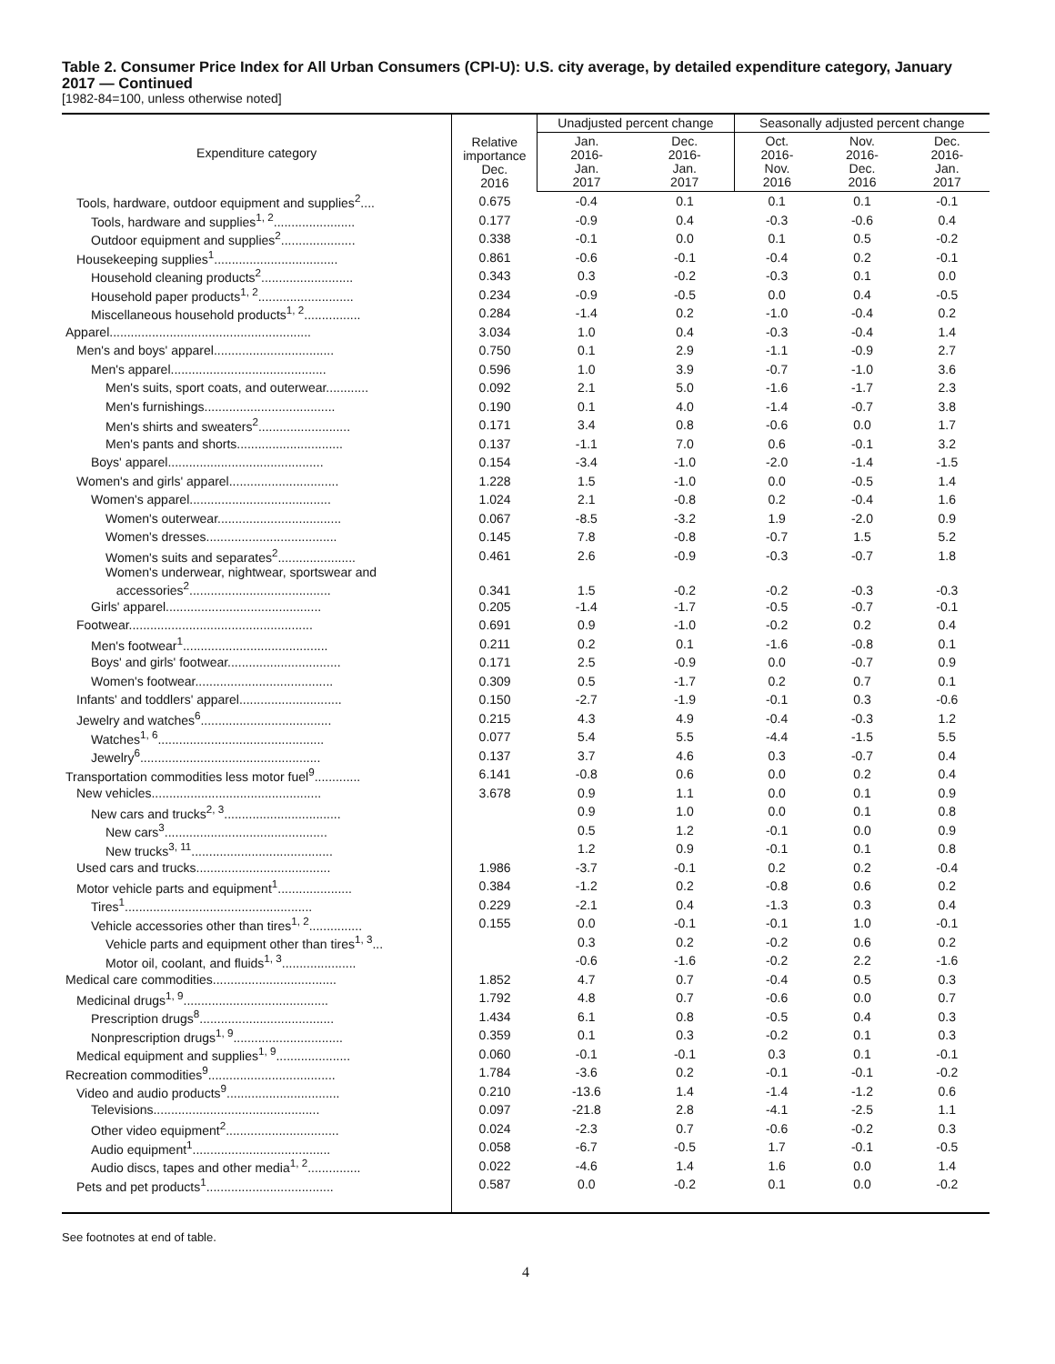Table 2. Consumer Price Index for All Urban Consumers (CPI-U): U.S. city average, by detailed expenditure category, January 2017 — Continued
[1982-84=100, unless otherwise noted]
| Expenditure category | Relative importance Dec. 2016 | Unadjusted percent change | | Seasonally adjusted percent change | | |
| --- | --- | --- | --- | --- | --- | --- |
| | | Jan. 2016- Jan. 2017 | Dec. 2016- Jan. 2017 | Oct. 2016- Nov. 2016 | Nov. 2016- Dec. 2016 | Dec. 2016- Jan. 2017 |
| Tools, hardware, outdoor equipment and supplies<sup>2</sup>.... | 0.675 | -0.4 | 0.1 | 0.1 | 0.1 | -0.1 |
| Tools, hardware and supplies<sup>1, 2</sup>....................... | 0.177 | -0.9 | 0.4 | -0.3 | -0.6 | 0.4 |
| Outdoor equipment and supplies<sup>2</sup>..................... | 0.338 | -0.1 | 0.0 | 0.1 | 0.5 | -0.2 |
| Housekeeping supplies<sup>1</sup>................................... | 0.861 | -0.6 | -0.1 | -0.4 | 0.2 | -0.1 |
| Household cleaning products<sup>2</sup>.......................... | 0.343 | 0.3 | -0.2 | -0.3 | 0.1 | 0.0 |
| Household paper products<sup>1, 2</sup>........................... | 0.234 | -0.9 | -0.5 | 0.0 | 0.4 | -0.5 |
| Miscellaneous household products<sup>1, 2</sup>................ | 0.284 | -1.4 | 0.2 | -1.0 | -0.4 | 0.2 |
| Apparel......................................................... | 3.034 | 1.0 | 0.4 | -0.3 | -0.4 | 1.4 |
| Men's and boys' apparel.................................. | 0.750 | 0.1 | 2.9 | -1.1 | -0.9 | 2.7 |
| Men's apparel............................................ | 0.596 | 1.0 | 3.9 | -0.7 | -1.0 | 3.6 |
| Men's suits, sport coats, and outerwear............ | 0.092 | 2.1 | 5.0 | -1.6 | -1.7 | 2.3 |
| Men's furnishings..................................... | 0.190 | 0.1 | 4.0 | -1.4 | -0.7 | 3.8 |
| Men's shirts and sweaters<sup>2</sup>.......................... | 0.171 | 3.4 | 0.8 | -0.6 | 0.0 | 1.7 |
| Men's pants and shorts.............................. | 0.137 | -1.1 | 7.0 | 0.6 | -0.1 | 3.2 |
| Boys' apparel............................................ | 0.154 | -3.4 | -1.0 | -2.0 | -1.4 | -1.5 |
| Women's and girls' apparel............................... | 1.228 | 1.5 | -1.0 | 0.0 | -0.5 | 1.4 |
| Women's apparel........................................ | 1.024 | 2.1 | -0.8 | 0.2 | -0.4 | 1.6 |
| Women's outerwear................................... | 0.067 | -8.5 | -3.2 | 1.9 | -2.0 | 0.9 |
| Women's dresses..................................... | 0.145 | 7.8 | -0.8 | -0.7 | 1.5 | 5.2 |
| Women's suits and separates<sup>2</sup>...................... | 0.461 | 2.6 | -0.9 | -0.3 | -0.7 | 1.8 |
| Women's underwear, nightwear, sportswear and accessories<sup>2</sup>........................................ | 0.341 | 1.5 | -0.2 | -0.2 | -0.3 | -0.3 |
| Girls' apparel............................................ | 0.205 | -1.4 | -1.7 | -0.5 | -0.7 | -0.1 |
| Footwear.................................................... | 0.691 | 0.9 | -1.0 | -0.2 | 0.2 | 0.4 |
| Men's footwear<sup>1</sup>......................................... | 0.211 | 0.2 | 0.1 | -1.6 | -0.8 | 0.1 |
| Boys' and girls' footwear................................ | 0.171 | 2.5 | -0.9 | 0.0 | -0.7 | 0.9 |
| Women's footwear....................................... | 0.309 | 0.5 | -1.7 | 0.2 | 0.7 | 0.1 |
| Infants' and toddlers' apparel............................. | 0.150 | -2.7 | -1.9 | -0.1 | 0.3 | -0.6 |
| Jewelry and watches<sup>6</sup>..................................... | 0.215 | 4.3 | 4.9 | -0.4 | -0.3 | 1.2 |
| Watches<sup>1, 6</sup>............................................... | 0.077 | 5.4 | 5.5 | -4.4 | -1.5 | 5.5 |
| Jewelry<sup>6</sup>................................................... | 0.137 | 3.7 | 4.6 | 0.3 | -0.7 | 0.4 |
| Transportation commodities less motor fuel<sup>9</sup>............. | 6.141 | -0.8 | 0.6 | 0.0 | 0.2 | 0.4 |
| New vehicles................................................ | 3.678 | 0.9 | 1.1 | 0.0 | 0.1 | 0.9 |
| New cars and trucks<sup>2, 3</sup>................................. | | 0.9 | 1.0 | 0.0 | 0.1 | 0.8 |
| New cars<sup>3</sup>.............................................. | | 0.5 | 1.2 | -0.1 | 0.0 | 0.9 |
| New trucks<sup>3, 11</sup>........................................ | | 1.2 | 0.9 | -0.1 | 0.1 | 0.8 |
| Used cars and trucks...................................... | 1.986 | -3.7 | -0.1 | 0.2 | 0.2 | -0.4 |
| Motor vehicle parts and equipment<sup>1</sup>..................... | 0.384 | -1.2 | 0.2 | -0.8 | 0.6 | 0.2 |
| Tires<sup>1</sup>..................................................... | 0.229 | -2.1 | 0.4 | -1.3 | 0.3 | 0.4 |
| Vehicle accessories other than tires<sup>1, 2</sup>............... | 0.155 | 0.0 | -0.1 | -0.1 | 1.0 | -0.1 |
| Vehicle parts and equipment other than tires<sup>1, 3</sup>... | | 0.3 | 0.2 | -0.2 | 0.6 | 0.2 |
| Motor oil, coolant, and fluids<sup>1, 3</sup>..................... | | -0.6 | -1.6 | -0.2 | 2.2 | -1.6 |
| Medical care commodities................................... | 1.852 | 4.7 | 0.7 | -0.4 | 0.5 | 0.3 |
| Medicinal drugs<sup>1, 9</sup>......................................... | 1.792 | 4.8 | 0.7 | -0.6 | 0.0 | 0.7 |
| Prescription drugs<sup>8</sup>...................................... | 1.434 | 6.1 | 0.8 | -0.5 | 0.4 | 0.3 |
| Nonprescription drugs<sup>1, 9</sup>............................... | 0.359 | 0.1 | 0.3 | -0.2 | 0.1 | 0.3 |
| Medical equipment and supplies<sup>1, 9</sup>..................... | 0.060 | -0.1 | -0.1 | 0.3 | 0.1 | -0.1 |
| Recreation commodities<sup>9</sup>.................................... | 1.784 | -3.6 | 0.2 | -0.1 | -0.1 | -0.2 |
| Video and audio products<sup>9</sup>................................ | 0.210 | -13.6 | 1.4 | -1.4 | -1.2 | 0.6 |
| Televisions............................................... | 0.097 | -21.8 | 2.8 | -4.1 | -2.5 | 1.1 |
| Other video equipment<sup>2</sup>................................ | 0.024 | -2.3 | 0.7 | -0.6 | -0.2 | 0.3 |
| Audio equipment<sup>1</sup>....................................... | 0.058 | -6.7 | -0.5 | 1.7 | -0.1 | -0.5 |
| Audio discs, tapes and other media<sup>1, 2</sup>............... | 0.022 | -4.6 | 1.4 | 1.6 | 0.0 | 1.4 |
| Pets and pet products<sup>1</sup>.................................... | 0.587 | 0.0 | -0.2 | 0.1 | 0.0 | -0.2 |
See footnotes at end of table.
4